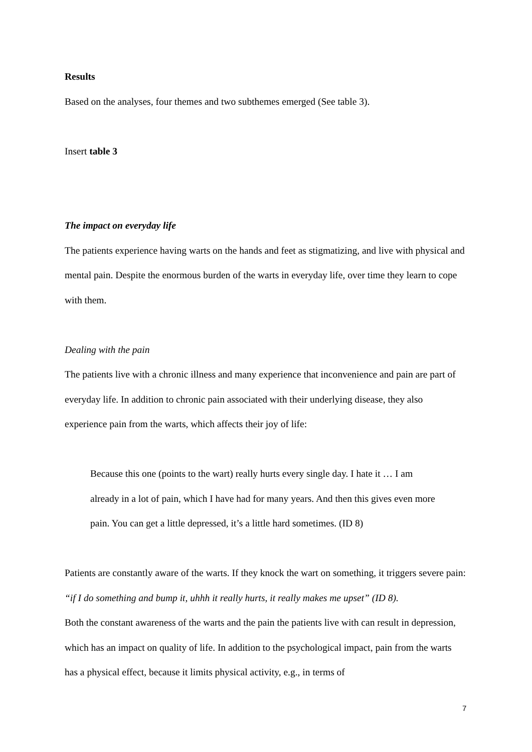Results
Based on the analyses, four themes and two subthemes emerged (See table 3).
Insert table 3
The impact on everyday life
The patients experience having warts on the hands and feet as stigmatizing, and live with physical and mental pain. Despite the enormous burden of the warts in everyday life, over time they learn to cope with them.
Dealing with the pain
The patients live with a chronic illness and many experience that inconvenience and pain are part of everyday life. In addition to chronic pain associated with their underlying disease, they also experience pain from the warts, which affects their joy of life:
Because this one (points to the wart) really hurts every single day. I hate it … I am already in a lot of pain, which I have had for many years. And then this gives even more pain. You can get a little depressed, it’s a little hard sometimes. (ID 8)
Patients are constantly aware of the warts. If they knock the wart on something, it triggers severe pain: “if I do something and bump it, uhhh it really hurts, it really makes me upset” (ID 8).
Both the constant awareness of the warts and the pain the patients live with can result in depression, which has an impact on quality of life. In addition to the psychological impact, pain from the warts has a physical effect, because it limits physical activity, e.g., in terms of
7